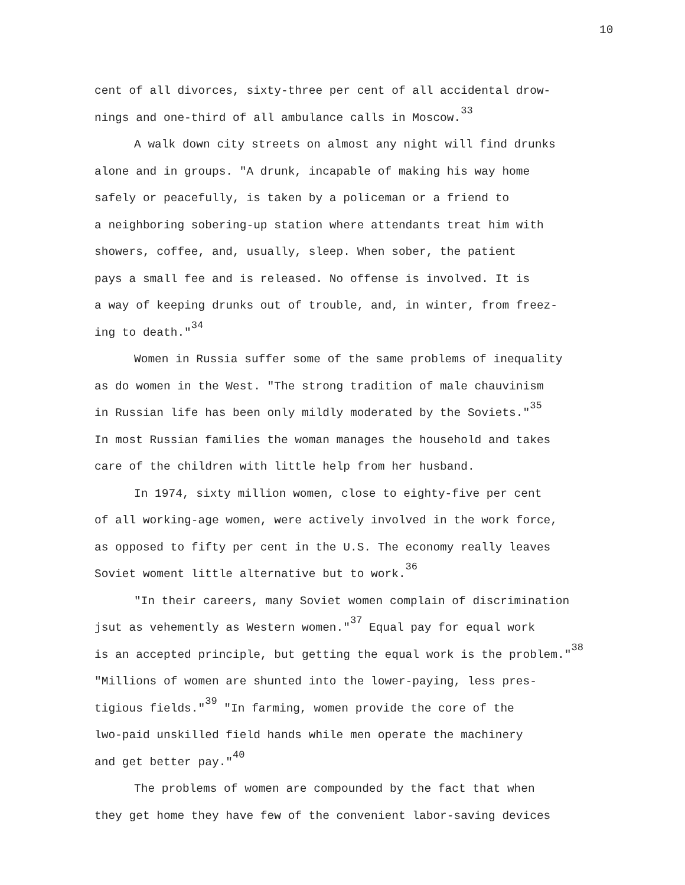10
cent of all divorces, sixty-three per cent of all accidental drow-
nings and one-third of all ambulance calls in Moscow.<sup>33</sup>
A walk down city streets on almost any night will find drunks
alone and in groups. "A drunk, incapable of making his way home
safely or peacefully, is taken by a policeman or a friend to
a neighboring sobering-up station where attendants treat him with
showers, coffee, and, usually, sleep. When sober, the patient
pays a small fee and is released. No offense is involved. It is
a way of keeping drunks out of trouble, and, in winter, from freez-
ing to death."<sup>34</sup>
Women in Russia suffer some of the same problems of inequality
as do women in the West. "The strong tradition of male chauvinism
in Russian life has been only mildly moderated by the Soviets."<sup>35</sup>
In most Russian families the woman manages the household and takes
care of the children with little help from her husband.
In 1974, sixty million women, close to eighty-five per cent
of all working-age women, were actively involved in the work force,
as opposed to fifty per cent in the U.S. The economy really leaves
Soviet woment little alternative but to work.<sup>36</sup>
"In their careers, many Soviet women complain of discrimination
jsut as vehemently as Western women."<sup>37</sup> Equal pay for equal work
is an accepted principle, but getting the equal work is the problem."<sup>38</sup>
"Millions of women are shunted into the lower-paying, less pres-
tigious fields."<sup>39</sup> "In farming, women provide the core of the
lwo-paid unskilled field hands while men operate the machinery
and get better pay."<sup>40</sup>
The problems of women are compounded by the fact that when
they get home they have few of the convenient labor-saving devices